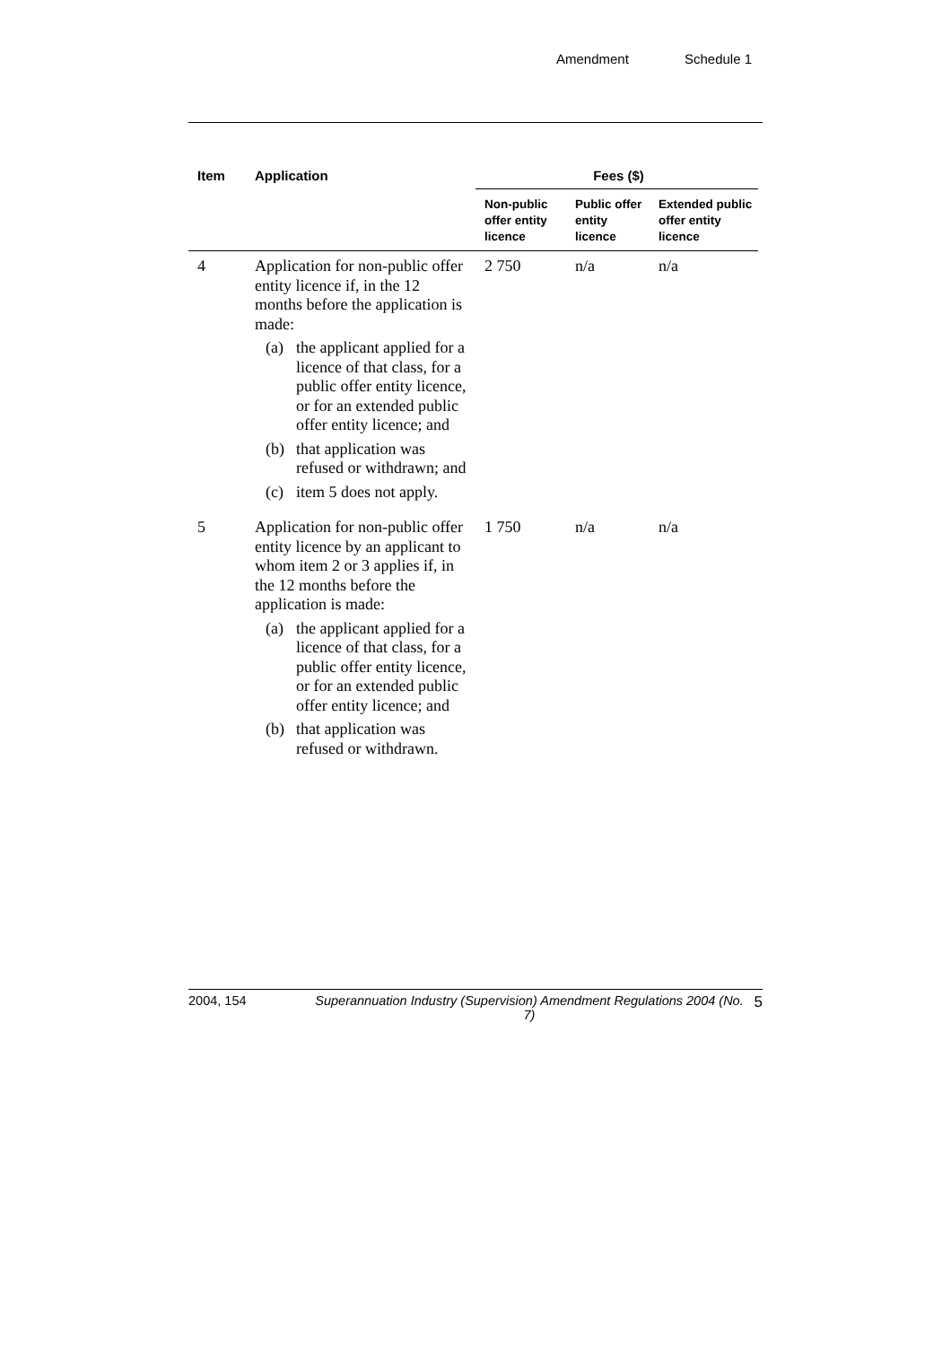Amendment Schedule 1
| Item | Application | Fees ($) | | |
| --- | --- | --- | --- | --- |
| | | Non-public offer entity licence | Public offer entity licence | Extended public offer entity licence |
| 4 | Application for non-public offer entity licence if, in the 12 months before the application is made: (a) the applicant applied for a licence of that class, for a public offer entity licence, or for an extended public offer entity licence; and (b) that application was refused or withdrawn; and (c) item 5 does not apply. | 2 750 | n/a | n/a |
| 5 | Application for non-public offer entity licence by an applicant to whom item 2 or 3 applies if, in the 12 months before the application is made: (a) the applicant applied for a licence of that class, for a public offer entity licence, or for an extended public offer entity licence; and (b) that application was refused or withdrawn. | 1 750 | n/a | n/a |
2004, 154 Superannuation Industry (Supervision) Amendment Regulations 2004 (No. 7)
5